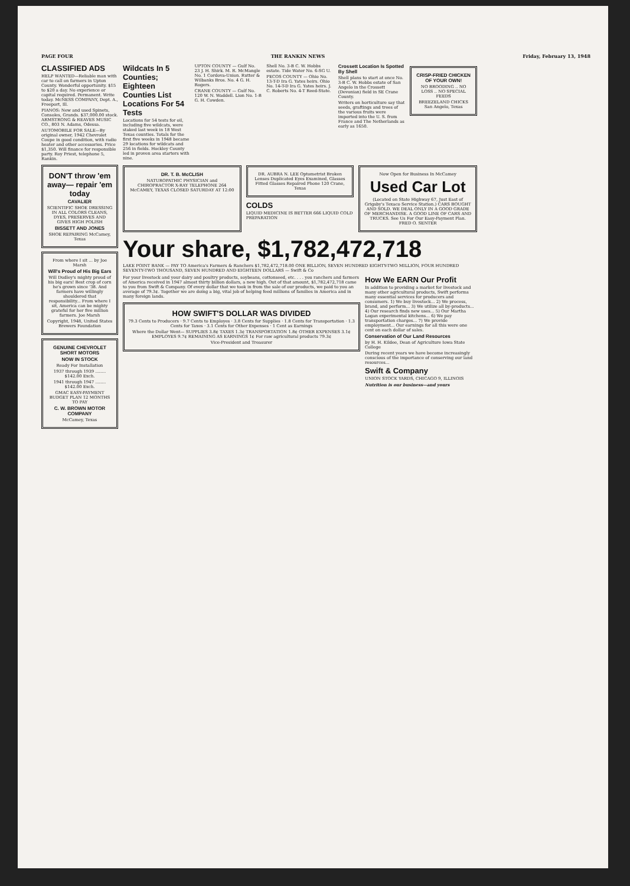PAGE FOUR THE RANKIN NEWS Friday, February 13, 1948
CLASSIFIED ADS
HELP WANTED—Reliable man with car to call on farmers in Upton County. Wonderful opportunity. $15 to $20 a day. No experience or capital required. Permanent. Write today. McNESS COMPANY, Dept. A., Freeport, Ill.
PIANOS: New and used Spinets, Consoles, Grands. $37,000.00 stock. ARMSTRONG & REAVES MUSIC CO., 803 N. Adams, Odessa.
AUTOMOBILE FOR SALE—By original owner, 1942 Chevrolet Coupe in good condition, with radio heater and other accessories. Price $1,350. Will finance for responsible party. Roy Priest, telephone 5, Rankin.
DON'T throw 'em away— repair 'em today
CAVALIER
SCIENTIFIC SHOE DRESSING IN ALL COLORS CLEANS, DYES, PRESERVES AND GIVES HIGH POLISH
BISSETT AND JONES
SHOE REPAIRING McCamey, Texas
From where I sit ... by Joe Marsh
Will's Proud of His Big Ears
Will Dudley's mighty proud of his big ears! Best crop of corn he's grown since '38. And farmers have willingly shouldered that responsibility... From where I sit, America can be mighty grateful for her five million farmers. Joe Marsh
Copyright, 1948, United States Brewers Foundation
GENUINE CHEVROLET SHORT MOTORS
NOW IN STOCK
Ready For Installation
1937 through 1939 ........ $142.00 Exch.
1941 through 1947 ........ $142.00 Exch.
GMAC EASY-PAYMENT BUDGET PLAN 12 MONTHS TO PAY
C. W. BROWN MOTOR COMPANY
McCamey, Texas
Wildcats In 5 Counties; Eighteen Counties List Locations For 54 Tests
Locations for 54 tests for oil, including five wildcats, were staked last week in 18 West Texas counties. Totals for the first five weeks in 1948 became 29 locations for wildcats and 256 in fields. Hockley County led in proven area starters with nine.
UPTON COUNTY — Gulf No. 23 J. H. Shirk. M. R. McMangle No. 1 Cordova-Union. Rutter & Wilbanks Bros. No. 4 G. H. Rogers.
CRANE COUNTY — Gulf No. 120 W. N. Waddell. Lion No. 1-B G. H. Cowden.
Shell No. 3-B C. W. Hobbs estate. Tide Water No. 6-SG U.
PECOS COUNTY — Ohio No. 13-T-D Ira G. Yates heirs. Ohio No. 14-T-D Ira G. Yates heirs. J. C. Roberts No. 4-T Reed-State.
Crossett Location Is Spotted By Shell
Shell plans to start at once No. 3-B C. W. Hobbs estate of San Angelo in the Crossett (Devonian) field in SE Crane County.
Writers on horticulture say that seeds, graftings and trees of the various fruits were imported into the U. S. from France and The Netherlands as early as 1650.
CRISP-FRIED CHICKEN OF YOUR OWN!
NO BROODING .. NO LOSS .. NO SPECIAL FEEDS
BREEZELAND CHICKS San Angelo, Texas
DR. T. B. McCLISH
NATUROPATHIC PHYSICIAN and CHIROPRACTOR X-RAY TELEPHONE 264 McCAMEY, TEXAS CLOSED SATURDAY AT 12:00
DR. AUBRA N. LEE Optometrist Broken Lenses Duplicated Eyes Examined, Glasses Fitted Glasses Repaired Phone 120 Crane, Texas
COLDS
LIQUID MEDICINE IS BETTER 666 LIQUID COLD PREPARATION
Now Open for Business In McCamey
Used Car Lot
(Located on State Highway 67, Just East of Grigsby's Texaco Service Station.) CARS BOUGHT AND SOLD. WE DEAL ONLY IN A GOOD GRADE OF MERCHANDISE. A GOOD LINE OF CARS AND TRUCKS. See Us For Our Easy-Payment Plan. FRED O. SENTER
Your share, $1,782,472,718
LAKE POINT BANK — PAY TO America's Farmers & Ranchers $1,782,472,718.00 ONE BILLION, SEVEN HUNDRED EIGHTY-TWO MILLION, FOUR HUNDRED SEVENTY-TWO THOUSAND, SEVEN HUNDRED AND EIGHTEEN DOLLARS — Swift & Co
For your livestock and your dairy and poultry products, soybeans, cottonseed, etc. . . . you ranchers and farmers of America received in 1947 almost thirty billion dollars, a new high. Out of that amount, $1,782,472,718 came to you from Swift & Company. Of every dollar that we took in from the sale of our products, we paid to you an average of 79.3¢. Together we are doing a big, vital job of helping feed millions of families in America and in many foreign lands.
HOW SWIFT'S DOLLAR WAS DIVIDED
79.3 Cents to Producers · 9.7 Cents to Employes · 3.8 Cents for Supplies · 1.8 Cents for Transportation · 1.3 Cents for Taxes · 3.1 Cents for Other Expenses · 1 Cent as Earnings
Where the Dollar Went— SUPPLIES 3.8¢ TAXES 1.3¢ TRANSPORTATION 1.8¢ OTHER EXPENSES 3.1¢ EMPLOYES 9.7¢ REMAINING AS EARNINGS 1¢ For raw agricultural products 79.3¢
Vice-President and Treasurer
How We EARN Our Profit
In addition to providing a market for livestock and many other agricultural products, Swift performs many essential services for producers and consumers. 1) We buy livestock... 2) We process, brand, and perform... 3) We utilize all by-products... 4) Our research finds new uses... 5) Our Martha Logan experimental kitchens... 6) We pay transportation charges... 7) We provide employment... Our earnings for all this were one cent on each dollar of sales.
Conservation of Our Land Resources
by H. H. Kildee, Dean of Agriculture Iowa State College
During recent years we have become increasingly conscious of the importance of conserving our land resources...
Swift & Company
UNION STOCK YARDS, CHICAGO 9, ILLINOIS
Nutrition is our business—and yours